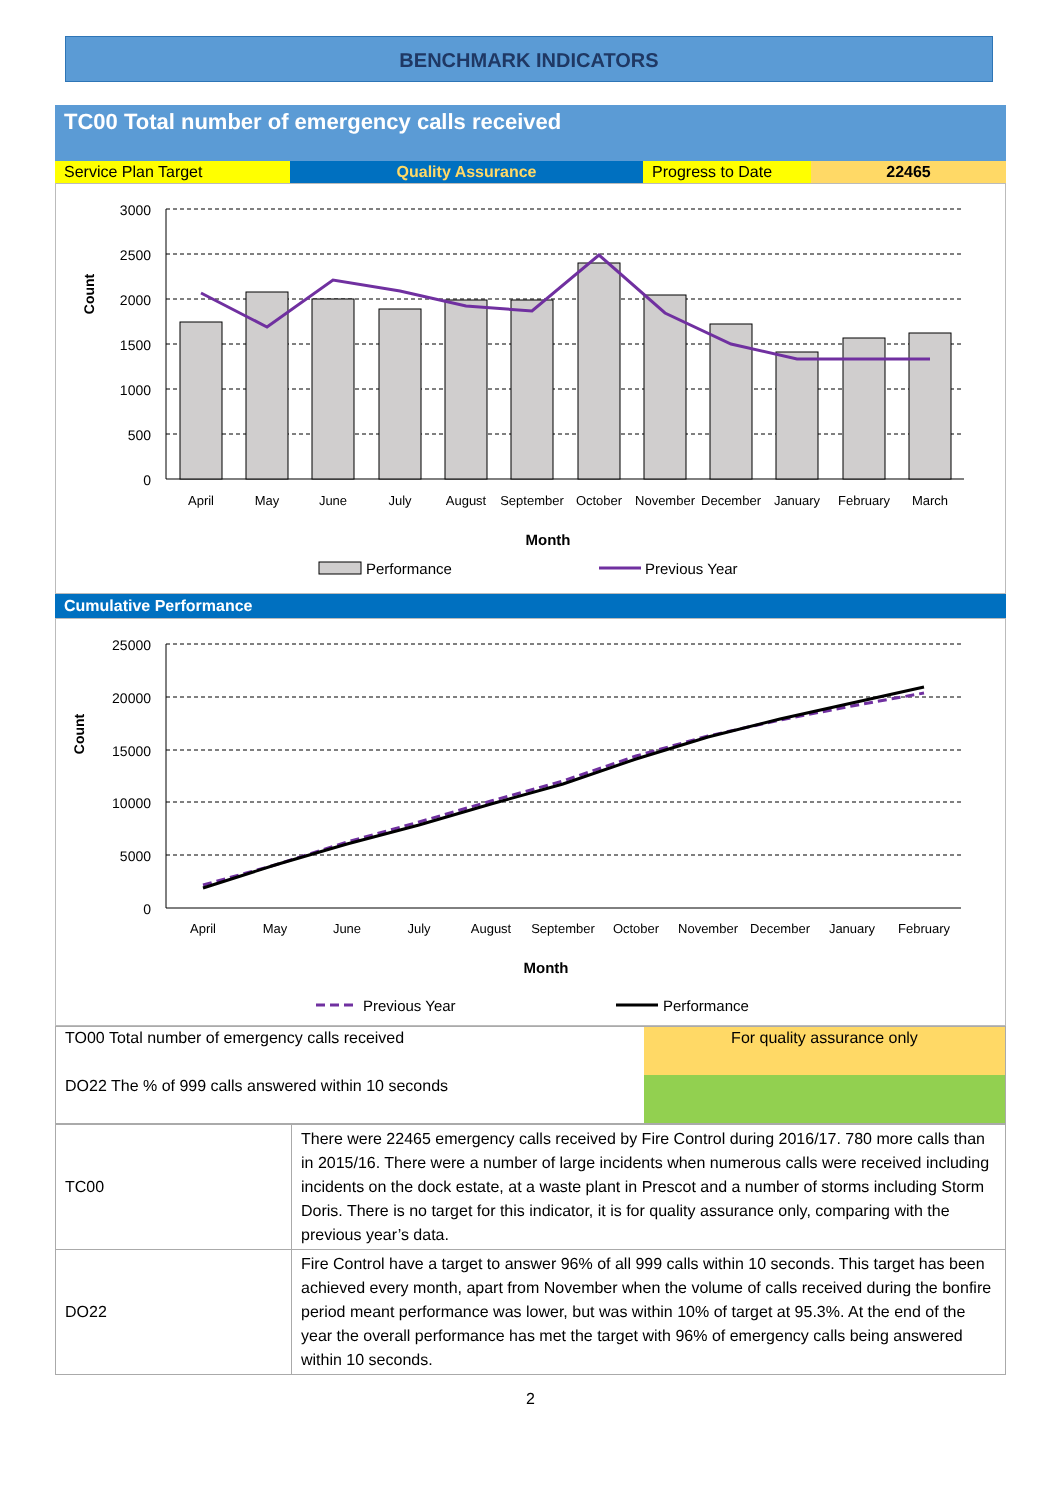BENCHMARK INDICATORS
TC00 Total number of emergency calls received
| Service Plan Target | Quality Assurance | Progress to Date | 22465 |
3000
2500
2000
1500
1000
500
0
Count
April
May
June
July
August
September
October
November
December
January
February
March
Month
Performance
Previous Year
Cumulative Performance
25000
20000
15000
10000
5000
0
Count
April
May
June
July
August
September
October
November
December
January
February
Month
Previous Year
Performance
| TO00 Total number of emergency calls received | For quality assurance only |
| DO22 The % of 999 calls answered within 10 seconds | |
| TC00 | There were 22465 emergency calls received by Fire Control during 2016/17. 780 more calls than in 2015/16. There were a number of large incidents when numerous calls were received including incidents on the dock estate, at a waste plant in Prescot and a number of storms including Storm Doris. There is no target for this indicator, it is for quality assurance only, comparing with the previous year’s data. |
| DO22 | Fire Control have a target to answer 96% of all 999 calls within 10 seconds. This target has been achieved every month, apart from November when the volume of calls received during the bonfire period meant performance was lower, but was within 10% of target at 95.3%. At the end of the year the overall performance has met the target with 96% of emergency calls being answered within 10 seconds. |
2